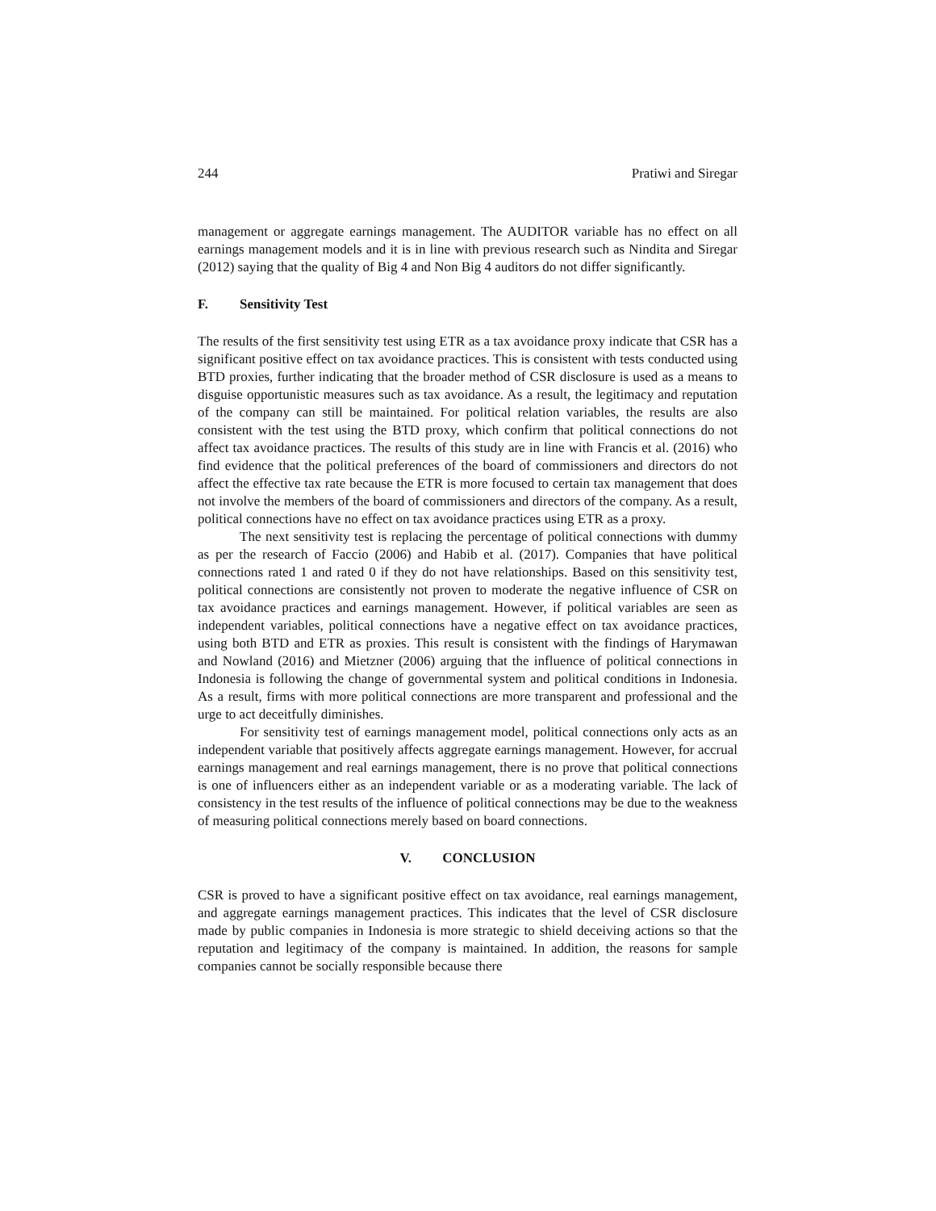244 Pratiwi and Siregar
management or aggregate earnings management. The AUDITOR variable has no effect on all earnings management models and it is in line with previous research such as Nindita and Siregar (2012) saying that the quality of Big 4 and Non Big 4 auditors do not differ significantly.
F. Sensitivity Test
The results of the first sensitivity test using ETR as a tax avoidance proxy indicate that CSR has a significant positive effect on tax avoidance practices. This is consistent with tests conducted using BTD proxies, further indicating that the broader method of CSR disclosure is used as a means to disguise opportunistic measures such as tax avoidance. As a result, the legitimacy and reputation of the company can still be maintained. For political relation variables, the results are also consistent with the test using the BTD proxy, which confirm that political connections do not affect tax avoidance practices. The results of this study are in line with Francis et al. (2016) who find evidence that the political preferences of the board of commissioners and directors do not affect the effective tax rate because the ETR is more focused to certain tax management that does not involve the members of the board of commissioners and directors of the company. As a result, political connections have no effect on tax avoidance practices using ETR as a proxy.
The next sensitivity test is replacing the percentage of political connections with dummy as per the research of Faccio (2006) and Habib et al. (2017). Companies that have political connections rated 1 and rated 0 if they do not have relationships. Based on this sensitivity test, political connections are consistently not proven to moderate the negative influence of CSR on tax avoidance practices and earnings management. However, if political variables are seen as independent variables, political connections have a negative effect on tax avoidance practices, using both BTD and ETR as proxies. This result is consistent with the findings of Harymawan and Nowland (2016) and Mietzner (2006) arguing that the influence of political connections in Indonesia is following the change of governmental system and political conditions in Indonesia. As a result, firms with more political connections are more transparent and professional and the urge to act deceitfully diminishes.
For sensitivity test of earnings management model, political connections only acts as an independent variable that positively affects aggregate earnings management. However, for accrual earnings management and real earnings management, there is no prove that political connections is one of influencers either as an independent variable or as a moderating variable. The lack of consistency in the test results of the influence of political connections may be due to the weakness of measuring political connections merely based on board connections.
V. CONCLUSION
CSR is proved to have a significant positive effect on tax avoidance, real earnings management, and aggregate earnings management practices. This indicates that the level of CSR disclosure made by public companies in Indonesia is more strategic to shield deceiving actions so that the reputation and legitimacy of the company is maintained. In addition, the reasons for sample companies cannot be socially responsible because there